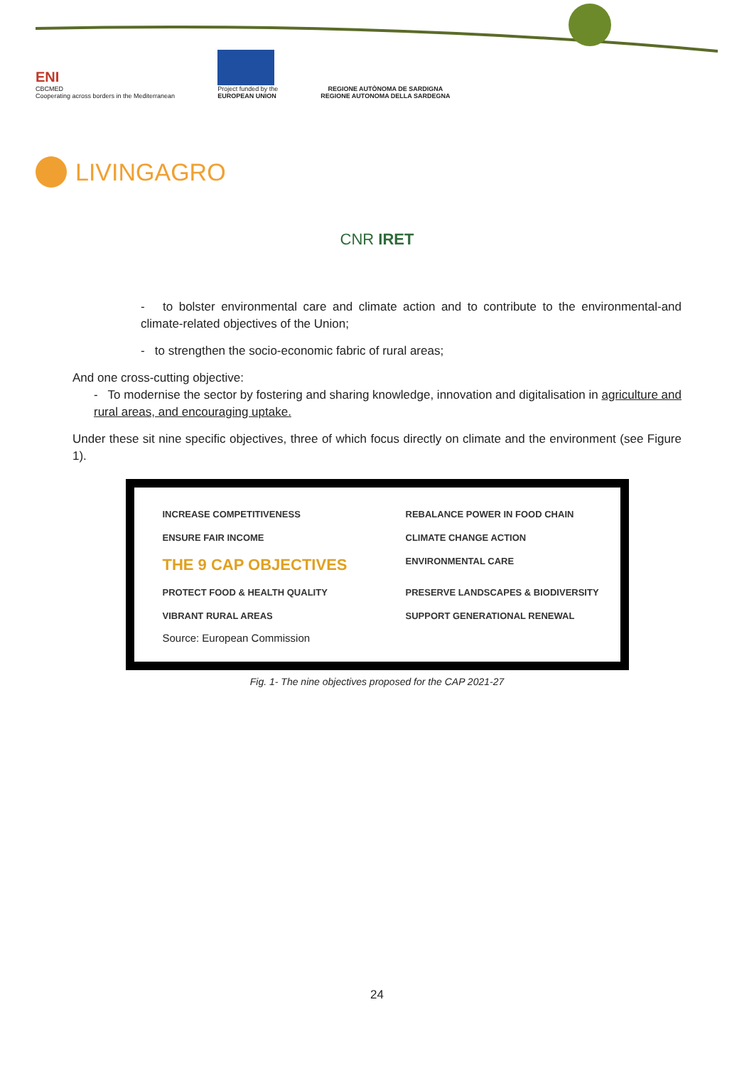ENI
CBCMED
Cooperating across borders in the Mediterranean
Project funded by the
EUROPEAN UNION
REGIONE AUTÒNOMA DE SARDIGNA
REGIONE AUTONOMA DELLA SARDEGNA
LIVINGAGRO
CNR IRET
- to bolster environmental care and climate action and to contribute to the environmental-and climate-related objectives of the Union;
- to strengthen the socio-economic fabric of rural areas;
And one cross-cutting objective:
- To modernise the sector by fostering and sharing knowledge, innovation and digitalisation in agriculture and rural areas, and encouraging uptake.
Under these sit nine specific objectives, three of which focus directly on climate and the environment (see Figure 1).
INCREASE COMPETITIVENESS
REBALANCE POWER IN FOOD CHAIN
ENSURE FAIR INCOME
CLIMATE CHANGE ACTION
THE 9 CAP OBJECTIVES
ENVIRONMENTAL CARE
PROTECT FOOD & HEALTH QUALITY
PRESERVE LANDSCAPES & BIODIVERSITY
VIBRANT RURAL AREAS
SUPPORT GENERATIONAL RENEWAL
Source: European Commission
Fig. 1- The nine objectives proposed for the CAP 2021-27
24